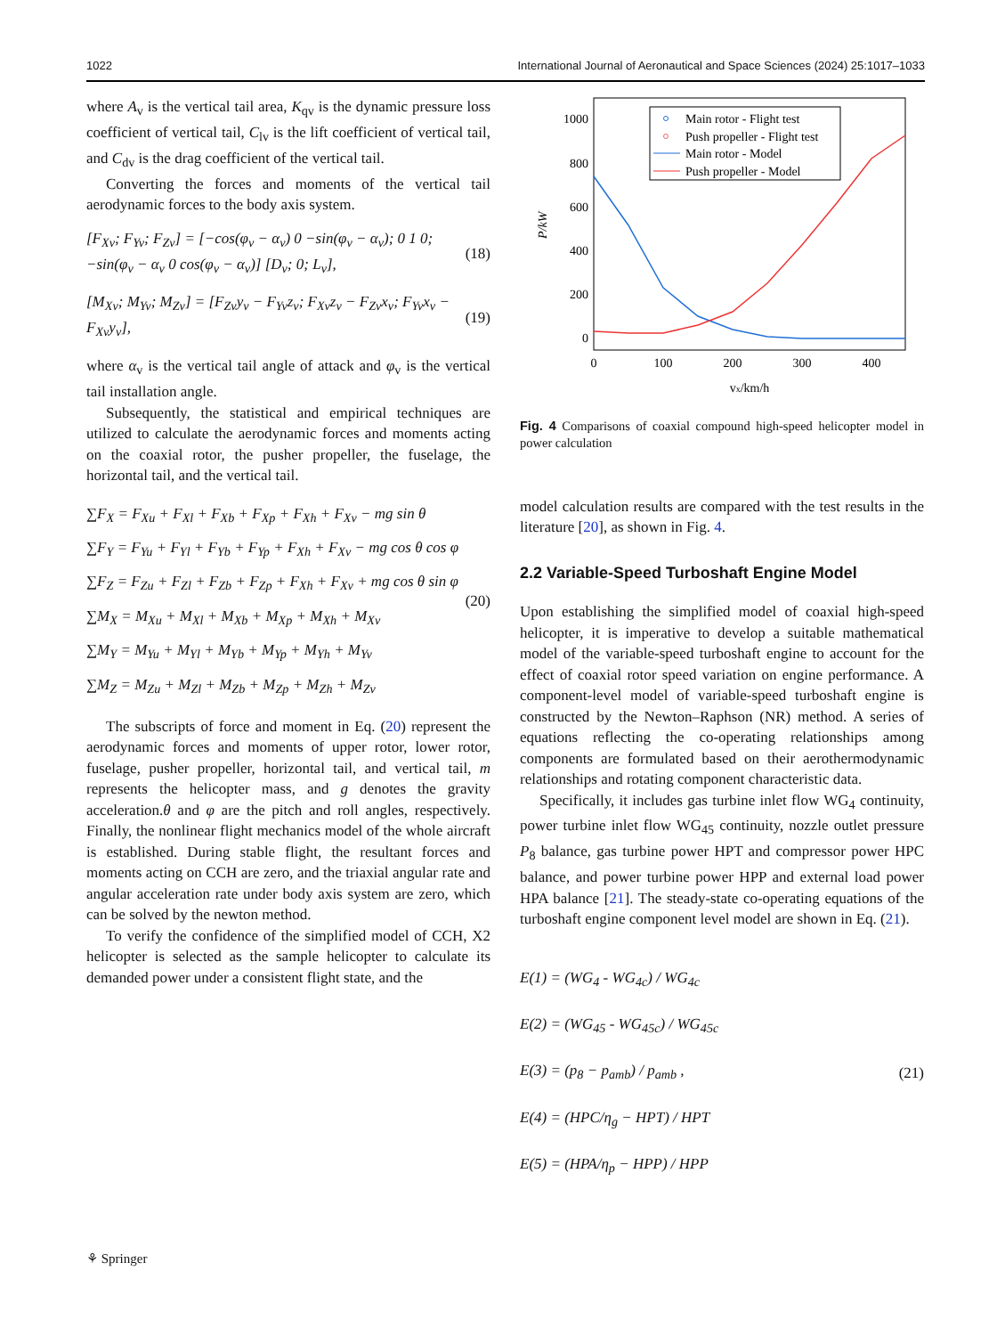1022 International Journal of Aeronautical and Space Sciences (2024) 25:1017–1033
where A<sub>v</sub> is the vertical tail area, K<sub>qv</sub> is the dynamic pressure loss coefficient of vertical tail, C<sub>lv</sub> is the lift coefficient of vertical tail, and C<sub>dv</sub> is the drag coefficient of the vertical tail.
Converting the forces and moments of the vertical tail aerodynamic forces to the body axis system.
[F<sub>Xv</sub>; F<sub>Yv</sub>; F<sub>Zv</sub>] = [−cos(φ<sub>v</sub> − α<sub>v</sub>) 0 −sin(φ<sub>v</sub> − α<sub>v</sub>); 0 1 0; −sin(φ<sub>v</sub> − α<sub>v</sub> 0 cos(φ<sub>v</sub> − α<sub>v</sub>)] [D<sub>v</sub>; 0; L<sub>v</sub>], (18)
[M<sub>Xv</sub>; M<sub>Yv</sub>; M<sub>Zv</sub>] = [F<sub>Zv</sub>y<sub>v</sub> − F<sub>Yv</sub>z<sub>v</sub>; F<sub>Xv</sub>z<sub>v</sub> − F<sub>Zv</sub>x<sub>v</sub>; F<sub>Yv</sub>x<sub>v</sub> − F<sub>Xv</sub>y<sub>v</sub>], (19)
where α<sub>v</sub> is the vertical tail angle of attack and φ<sub>v</sub> is the vertical tail installation angle.
Subsequently, the statistical and empirical techniques are utilized to calculate the aerodynamic forces and moments acting on the coaxial rotor, the pusher propeller, the fuselage, the horizontal tail, and the vertical tail.
∑F<sub>X</sub> = F<sub>Xu</sub> + F<sub>Xl</sub> + F<sub>Xb</sub> + F<sub>Xp</sub> + F<sub>Xh</sub> + F<sub>Xv</sub> − mg sin θ
∑F<sub>Y</sub> = F<sub>Yu</sub> + F<sub>Yl</sub> + F<sub>Yb</sub> + F<sub>Yp</sub> + F<sub>Xh</sub> + F<sub>Xv</sub> − mg cos θ cos φ
∑F<sub>Z</sub> = F<sub>Zu</sub> + F<sub>Zl</sub> + F<sub>Zb</sub> + F<sub>Zp</sub> + F<sub>Xh</sub> + F<sub>Xv</sub> + mg cos θ sin φ
∑M<sub>X</sub> = M<sub>Xu</sub> + M<sub>Xl</sub> + M<sub>Xb</sub> + M<sub>Xp</sub> + M<sub>Xh</sub> + M<sub>Xv</sub>
∑M<sub>Y</sub> = M<sub>Yu</sub> + M<sub>Yl</sub> + M<sub>Yb</sub> + M<sub>Yp</sub> + M<sub>Yh</sub> + M<sub>Yv</sub>
∑M<sub>Z</sub> = M<sub>Zu</sub> + M<sub>Zl</sub> + M<sub>Zb</sub> + M<sub>Zp</sub> + M<sub>Zh</sub> + M<sub>Zv</sub> (20)
The subscripts of force and moment in Eq. (20) represent the aerodynamic forces and moments of upper rotor, lower rotor, fuselage, pusher propeller, horizontal tail, and vertical tail, m represents the helicopter mass, and g denotes the gravity acceleration.θ and φ are the pitch and roll angles, respectively. Finally, the nonlinear flight mechanics model of the whole aircraft is established. During stable flight, the resultant forces and moments acting on CCH are zero, and the triaxial angular rate and angular acceleration rate under body axis system are zero, which can be solved by the newton method.
To verify the confidence of the simplified model of CCH, X2 helicopter is selected as the sample helicopter to calculate its demanded power under a consistent flight state, and the
1000
800
600
400
200
0
0
100
200
300
400
vx/km/h
P/kW
Main rotor - Flight test
Push propeller - Flight test
Main rotor - Model
Push propeller - Model
Fig. 4 Comparisons of coaxial compound high-speed helicopter model in power calculation
model calculation results are compared with the test results in the literature [20], as shown in Fig. 4.
2.2 Variable-Speed Turboshaft Engine Model
Upon establishing the simplified model of coaxial high-speed helicopter, it is imperative to develop a suitable mathematical model of the variable-speed turboshaft engine to account for the effect of coaxial rotor speed variation on engine performance. A component-level model of variable-speed turboshaft engine is constructed by the Newton–Raphson (NR) method. A series of equations reflecting the co-operating relationships among components are formulated based on their aerothermodynamic relationships and rotating component characteristic data.
Specifically, it includes gas turbine inlet flow WG<sub>4</sub> continuity, power turbine inlet flow WG<sub>45</sub> continuity, nozzle outlet pressure P<sub>8</sub> balance, gas turbine power HPT and compressor power HPC balance, and power turbine power HPP and external load power HPA balance [21]. The steady-state co-operating equations of the turboshaft engine component level model are shown in Eq. (21).
E(1) = (WG<sub>4</sub> - WG<sub>4c</sub>) / WG<sub>4c</sub>
E(2) = (WG<sub>45</sub> - WG<sub>45c</sub>) / WG<sub>45c</sub>
E(3) = (p<sub>8</sub> − p<sub>amb</sub>) / p<sub>amb</sub> ,
E(4) = (HPC/η<sub>g</sub> − HPT) / HPT
E(5) = (HPA/η<sub>p</sub> − HPP) / HPP (21)
⚘ Springer